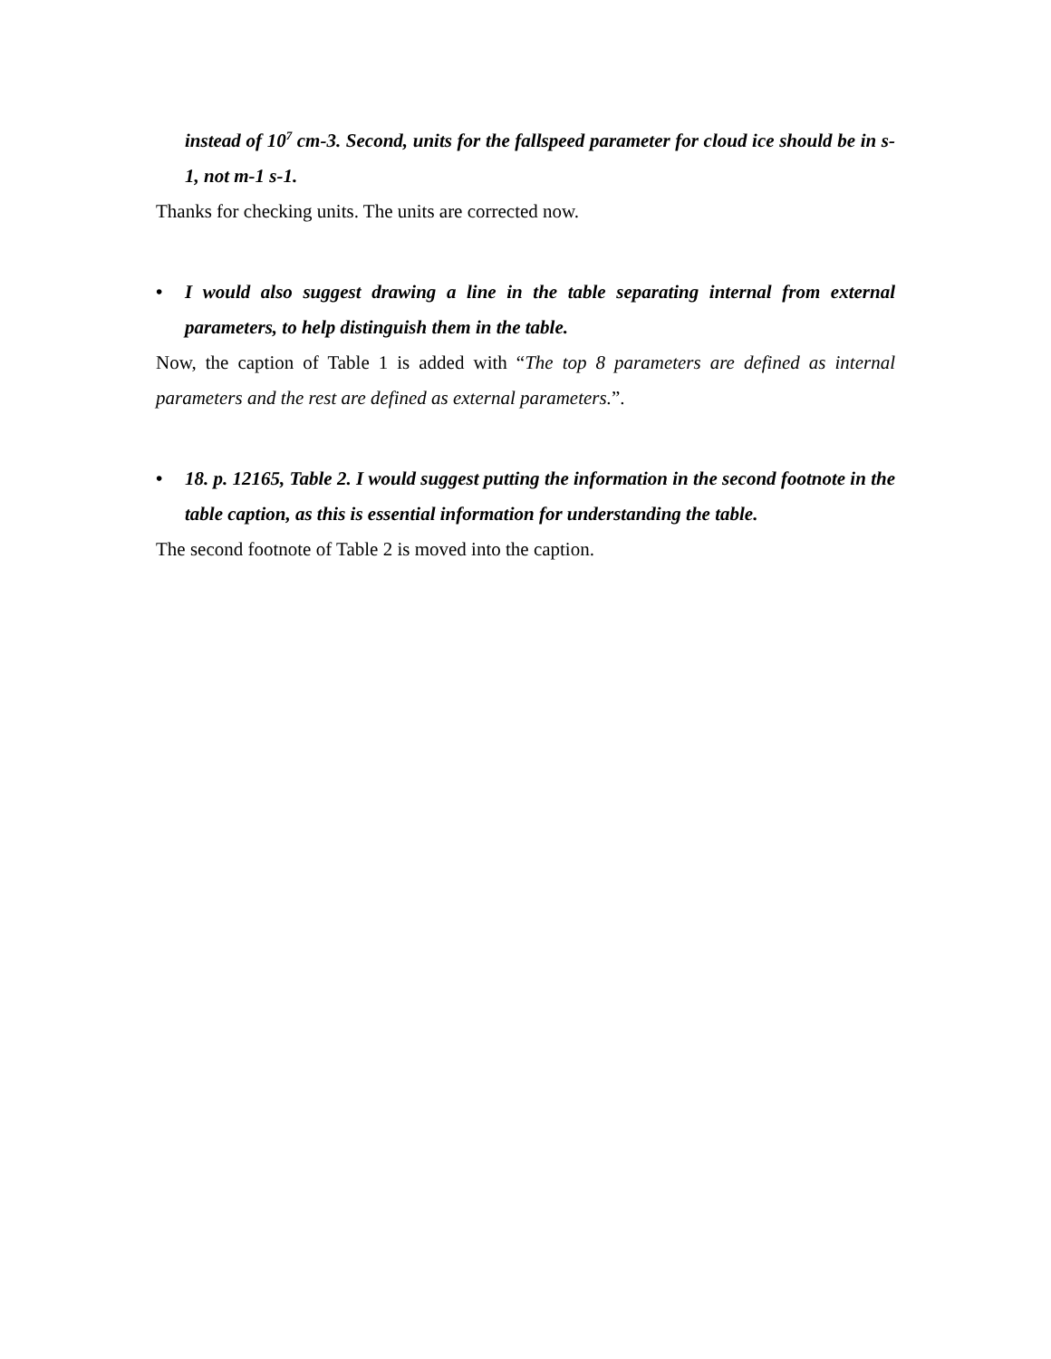instead of 10<sup>7</sup> cm-3. Second, units for the fallspeed parameter for cloud ice should be in s-1, not m-1 s-1.
Thanks for checking units. The units are corrected now.
• I would also suggest drawing a line in the table separating internal from external parameters, to help distinguish them in the table.
Now, the caption of Table 1 is added with “The top 8 parameters are defined as internal parameters and the rest are defined as external parameters.”.
• 18. p. 12165, Table 2. I would suggest putting the information in the second footnote in the table caption, as this is essential information for understanding the table.
The second footnote of Table 2 is moved into the caption.